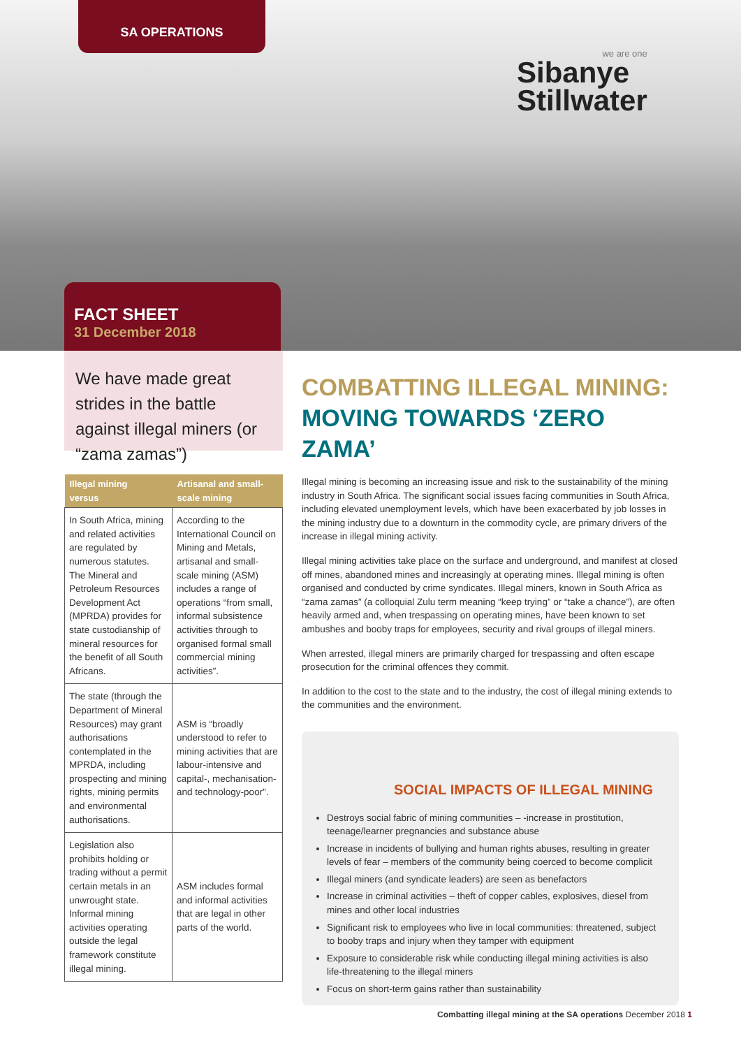SA OPERATIONS
we are one
Sibanye
Stillwater
FACT SHEET
31 December 2018
We have made great strides in the battle against illegal miners (or “zama zamas”)
| Illegal mining versus | Artisanal and small-scale mining |
| --- | --- |
| In South Africa, mining and related activities are regulated by numerous statutes. The Mineral and Petroleum Resources Development Act (MPRDA) provides for state custodianship of mineral resources for the benefit of all South Africans. | According to the International Council on Mining and Metals, artisanal and small-scale mining (ASM) includes a range of operations “from small, informal subsistence activities through to organised formal small commercial mining activities”. |
| The state (through the Department of Mineral Resources) may grant authorisations contemplated in the MPRDA, including prospecting and mining rights, mining permits and environmental authorisations. | ASM is “broadly understood to refer to mining activities that are labour-intensive and capital-, mechanisation- and technology-poor”. |
| Legislation also prohibits holding or trading without a permit certain metals in an unwrought state. Informal mining activities operating outside the legal framework constitute illegal mining. | ASM includes formal and informal activities that are legal in other parts of the world. |
COMBATTING ILLEGAL MINING:
MOVING TOWARDS ‘ZERO ZAMA’
Illegal mining is becoming an increasing issue and risk to the sustainability of the mining industry in South Africa. The significant social issues facing communities in South Africa, including elevated unemployment levels, which have been exacerbated by job losses in the mining industry due to a downturn in the commodity cycle, are primary drivers of the increase in illegal mining activity.
Illegal mining activities take place on the surface and underground, and manifest at closed off mines, abandoned mines and increasingly at operating mines. Illegal mining is often organised and conducted by crime syndicates. Illegal miners, known in South Africa as “zama zamas” (a colloquial Zulu term meaning “keep trying” or “take a chance”), are often heavily armed and, when trespassing on operating mines, have been known to set ambushes and booby traps for employees, security and rival groups of illegal miners.
When arrested, illegal miners are primarily charged for trespassing and often escape prosecution for the criminal offences they commit.
In addition to the cost to the state and to the industry, the cost of illegal mining extends to the communities and the environment.
SOCIAL IMPACTS OF ILLEGAL MINING
Destroys social fabric of mining communities – -increase in prostitution, teenage/learner pregnancies and substance abuse
Increase in incidents of bullying and human rights abuses, resulting in greater levels of fear – members of the community being coerced to become complicit
Illegal miners (and syndicate leaders) are seen as benefactors
Increase in criminal activities – theft of copper cables, explosives, diesel from mines and other local industries
Significant risk to employees who live in local communities: threatened, subject to booby traps and injury when they tamper with equipment
Exposure to considerable risk while conducting illegal mining activities is also life-threatening to the illegal miners
Focus on short-term gains rather than sustainability
Combatting illegal mining at the SA operations December 2018 1